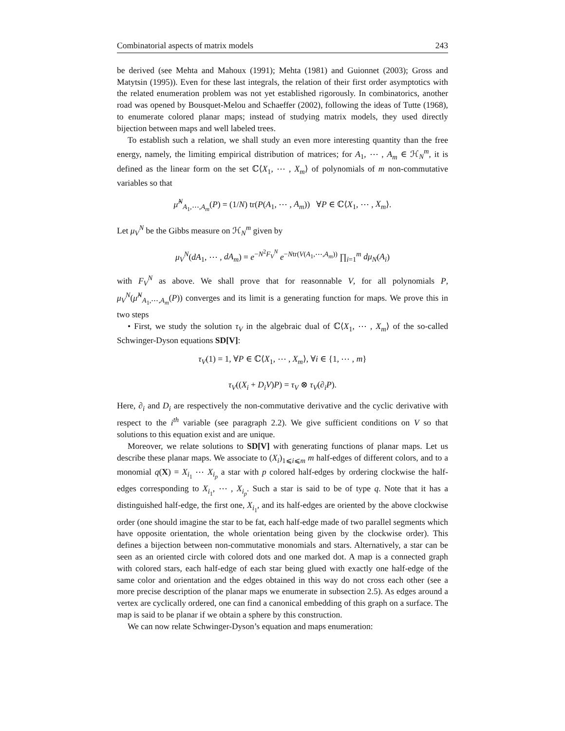Combinatorial aspects of matrix models 243
be derived (see Mehta and Mahoux (1991); Mehta (1981) and Guionnet (2003); Gross and Matytsin (1995)). Even for these last integrals, the relation of their first order asymptotics with the related enumeration problem was not yet established rigorously. In combinatorics, another road was opened by Bousquet-Melou and Schaeffer (2002), following the ideas of Tutte (1968), to enumerate colored planar maps; instead of studying matrix models, they used directly bijection between maps and well labeled trees.
To establish such a relation, we shall study an even more interesting quantity than the free energy, namely, the limiting empirical distribution of matrices; for A<sub>1</sub>, ⋯ , A<sub>m</sub> ∈ ℋ<sub>N</sub><sup>m</sup>, it is defined as the linear form on the set ℂ⟨X<sub>1</sub>, ⋯ , X<sub>m</sub>⟩ of polynomials of m non-commutative variables so that
μ̂<sup>N</sup><sub>A<sub>1</sub>,⋯,A<sub>m</sub></sub>(P) = (1/N) tr(P(A<sub>1</sub>, ⋯ , A<sub>m</sub>)) ∀P ∈ ℂ⟨X<sub>1</sub>, ⋯ , X<sub>m</sub>⟩.
Let μ<sub>V</sub><sup>N</sup> be the Gibbs measure on ℋ<sub>N</sub><sup>m</sup> given by
μ<sub>V</sub><sup>N</sup>(dA<sub>1</sub>, ⋯ , dA<sub>m</sub>) = e<sup>−N<sup>2</sup>F<sub>V</sub><sup>N</sup></sup> e<sup>−Ntr(V(A<sub>1</sub>,⋯,A<sub>m</sub>))</sup> ∏<sub>i=1</sub><sup>m</sup> dμ<sub>N</sub>(A<sub>i</sub>)
with F<sub>V</sub><sup>N</sup> as above. We shall prove that for reasonnable V, for all polynomials P, μ<sub>V</sub><sup>N</sup>(μ̂<sup>N</sup><sub>A<sub>1</sub>,⋯,A<sub>m</sub></sub>(P)) converges and its limit is a generating function for maps. We prove this in two steps
• First, we study the solution τ<sub>V</sub> in the algebraic dual of ℂ⟨X<sub>1</sub>, ⋯ , X<sub>m</sub>⟩ of the so-called Schwinger-Dyson equations SD[V]:
τ<sub>V</sub>(1) = 1, ∀P ∈ ℂ⟨X<sub>1</sub>, ⋯ , X<sub>m</sub>⟩, ∀i ∈ {1, ⋯ , m}
τ<sub>V</sub>((X<sub>i</sub> + D<sub>i</sub>V)P) = τ<sub>V</sub> ⊗ τ<sub>V</sub>(∂<sub>i</sub>P).
Here, ∂<sub>i</sub> and D<sub>i</sub> are respectively the non-commutative derivative and the cyclic derivative with respect to the i<sup>th</sup> variable (see paragraph 2.2). We give sufficient conditions on V so that solutions to this equation exist and are unique.
Moreover, we relate solutions to SD[V] with generating functions of planar maps. Let us describe these planar maps. We associate to (X<sub>i</sub>)<sub>1⩽i⩽m</sub> m half-edges of different colors, and to a monomial q(X) = X<sub>i<sub>1</sub></sub> ⋯ X<sub>i<sub>p</sub></sub> a star with p colored half-edges by ordering clockwise the half-edges corresponding to X<sub>i<sub>1</sub></sub>, ⋯ , X<sub>i<sub>p</sub></sub>. Such a star is said to be of type q. Note that it has a distinguished half-edge, the first one, X<sub>i<sub>1</sub></sub>, and its half-edges are oriented by the above clockwise order (one should imagine the star to be fat, each half-edge made of two parallel segments which have opposite orientation, the whole orientation being given by the clockwise order). This defines a bijection between non-commutative monomials and stars. Alternatively, a star can be seen as an oriented circle with colored dots and one marked dot. A map is a connected graph with colored stars, each half-edge of each star being glued with exactly one half-edge of the same color and orientation and the edges obtained in this way do not cross each other (see a more precise description of the planar maps we enumerate in subsection 2.5). As edges around a vertex are cyclically ordered, one can find a canonical embedding of this graph on a surface. The map is said to be planar if we obtain a sphere by this construction.
We can now relate Schwinger-Dyson’s equation and maps enumeration: